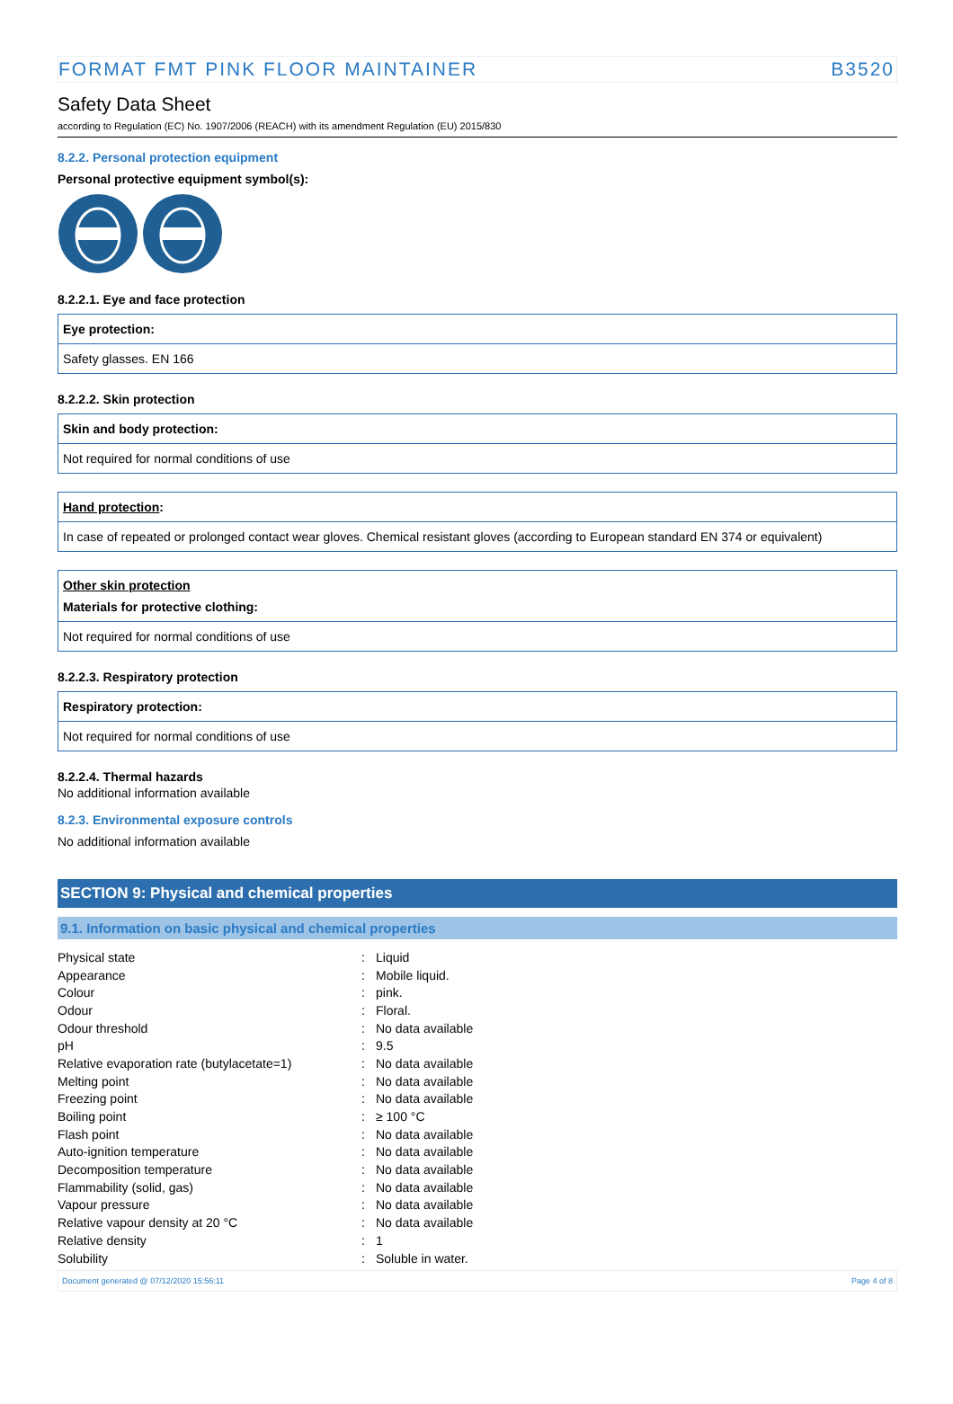FORMAT FMT PINK FLOOR MAINTAINER B3520
Safety Data Sheet
according to Regulation (EC) No. 1907/2006 (REACH) with its amendment Regulation (EU) 2015/830
8.2.2. Personal protection equipment
Personal protective equipment symbol(s):
8.2.2.1. Eye and face protection
Eye protection:
Safety glasses. EN 166
8.2.2.2. Skin protection
Skin and body protection:
Not required for normal conditions of use
Hand protection:
In case of repeated or prolonged contact wear gloves. Chemical resistant gloves (according to European standard EN 374 or equivalent)
Other skin protection
Materials for protective clothing:
Not required for normal conditions of use
8.2.2.3. Respiratory protection
Respiratory protection:
Not required for normal conditions of use
8.2.2.4. Thermal hazards
No additional information available
8.2.3. Environmental exposure controls
No additional information available
SECTION 9: Physical and chemical properties
9.1. Information on basic physical and chemical properties
| Physical state | : | Liquid |
| Appearance | : | Mobile liquid. |
| Colour | : | pink. |
| Odour | : | Floral. |
| Odour threshold | : | No data available |
| pH | : | 9.5 |
| Relative evaporation rate (butylacetate=1) | : | No data available |
| Melting point | : | No data available |
| Freezing point | : | No data available |
| Boiling point | : | ≥ 100 °C |
| Flash point | : | No data available |
| Auto-ignition temperature | : | No data available |
| Decomposition temperature | : | No data available |
| Flammability (solid, gas) | : | No data available |
| Vapour pressure | : | No data available |
| Relative vapour density at 20 °C | : | No data available |
| Relative density | : | 1 |
| Solubility | : | Soluble in water. |
Document generated @ 07/12/2020 15:56:11 Page 4 of 8